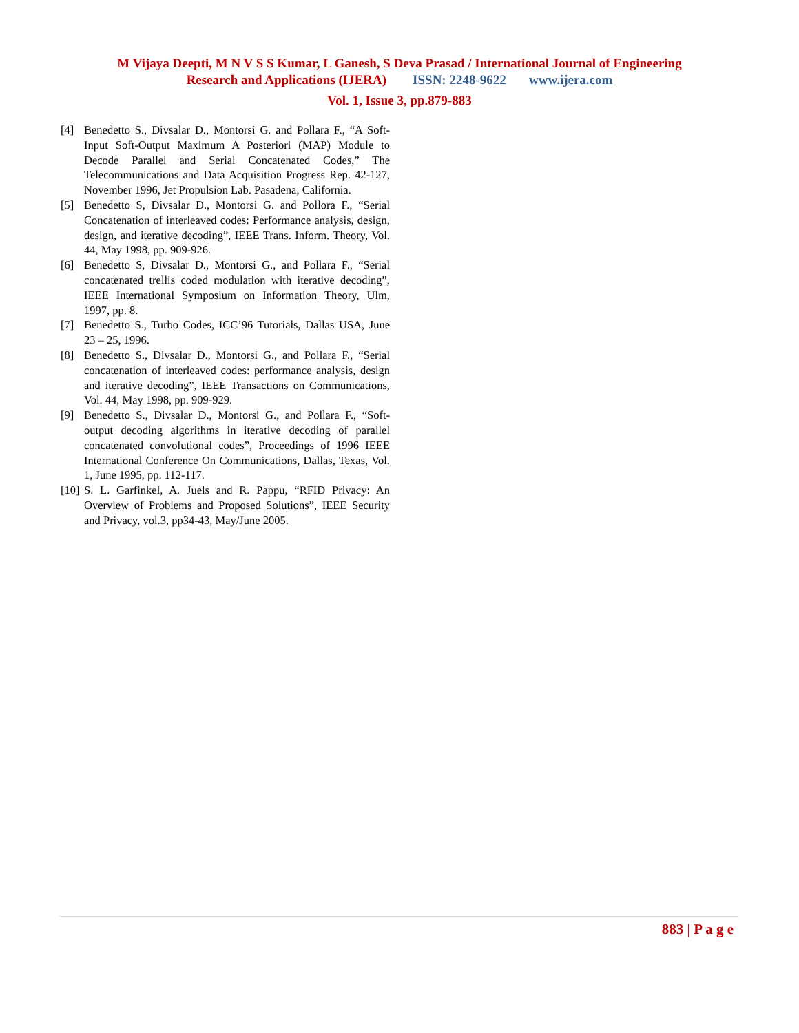M Vijaya Deepti, M N V S S Kumar, L Ganesh, S Deva Prasad / International Journal of Engineering
Research and Applications (IJERA) ISSN: 2248-9622 www.ijera.com
Vol. 1, Issue 3, pp.879-883
[4] Benedetto S., Divsalar D., Montorsi G. and Pollara F., “A Soft-Input Soft-Output Maximum A Posteriori (MAP) Module to Decode Parallel and Serial Concatenated Codes,” The Telecommunications and Data Acquisition Progress Rep. 42-127, November 1996, Jet Propulsion Lab. Pasadena, California.
[5] Benedetto S, Divsalar D., Montorsi G. and Pollora F., “Serial Concatenation of interleaved codes: Performance analysis, design, design, and iterative decoding”, IEEE Trans. Inform. Theory, Vol. 44, May 1998, pp. 909-926.
[6] Benedetto S, Divsalar D., Montorsi G., and Pollara F., “Serial concatenated trellis coded modulation with iterative decoding”, IEEE International Symposium on Information Theory, Ulm, 1997, pp. 8.
[7] Benedetto S., Turbo Codes, ICC’96 Tutorials, Dallas USA, June 23 – 25, 1996.
[8] Benedetto S., Divsalar D., Montorsi G., and Pollara F., “Serial concatenation of interleaved codes: performance analysis, design and iterative decoding”, IEEE Transactions on Communications, Vol. 44, May 1998, pp. 909-929.
[9] Benedetto S., Divsalar D., Montorsi G., and Pollara F., “Soft-output decoding algorithms in iterative decoding of parallel concatenated convolutional codes”, Proceedings of 1996 IEEE International Conference On Communications, Dallas, Texas, Vol. 1, June 1995, pp. 112-117.
[10] S. L. Garfinkel, A. Juels and R. Pappu, “RFID Privacy: An Overview of Problems and Proposed Solutions”, IEEE Security and Privacy, vol.3, pp34-43, May/June 2005.
883 | P a g e